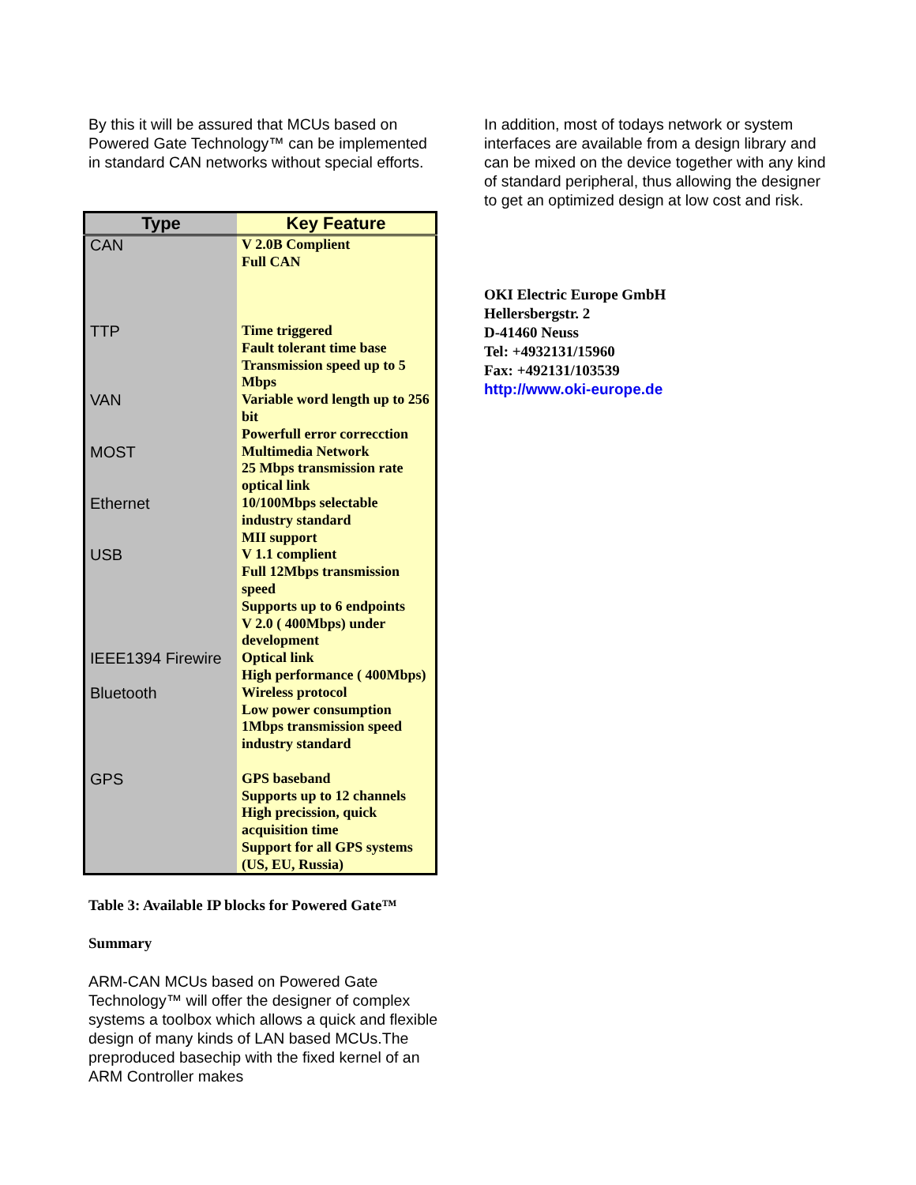By this it will be assured that MCUs based on Powered Gate Technology™ can be implemented in standard CAN networks without special efforts.
| Type | Key Feature |
| --- | --- |
| CAN | V 2.0B Complient Full CAN |
| TTP | Time triggered Fault tolerant time base Transmission speed up to 5 Mbps |
| VAN | Variable word length up to 256 bit Powerfull error correcction |
| MOST | Multimedia Network 25 Mbps transmission rate optical link |
| Ethernet | 10/100Mbps selectable industry standard MII support |
| USB | V 1.1 complient Full 12Mbps transmission speed Supports up to 6 endpoints V 2.0 ( 400Mbps) under development |
| IEEE1394 Firewire | Optical link High performance ( 400Mbps) |
| Bluetooth | Wireless protocol Low power consumption 1Mbps transmission speed industry standard |
| GPS | GPS baseband Supports up to 12 channels High precission, quick acquisition time Support for all GPS systems (US, EU, Russia) |
Table 3: Available IP blocks for Powered Gate™
Summary
ARM-CAN MCUs based on Powered Gate Technology™ will offer the designer of complex systems a toolbox which allows a quick and flexible design of many kinds of LAN based MCUs.The preproduced basechip with the fixed kernel of an ARM Controller makes
In addition, most of todays network or system interfaces are available from a design library and can be mixed on the device together with any kind of standard peripheral, thus allowing the designer to get an optimized design at low cost and risk.
OKI Electric Europe GmbH
Hellersbergstr. 2
D-41460 Neuss
Tel: +4932131/15960
Fax: +492131/103539
http://www.oki-europe.de